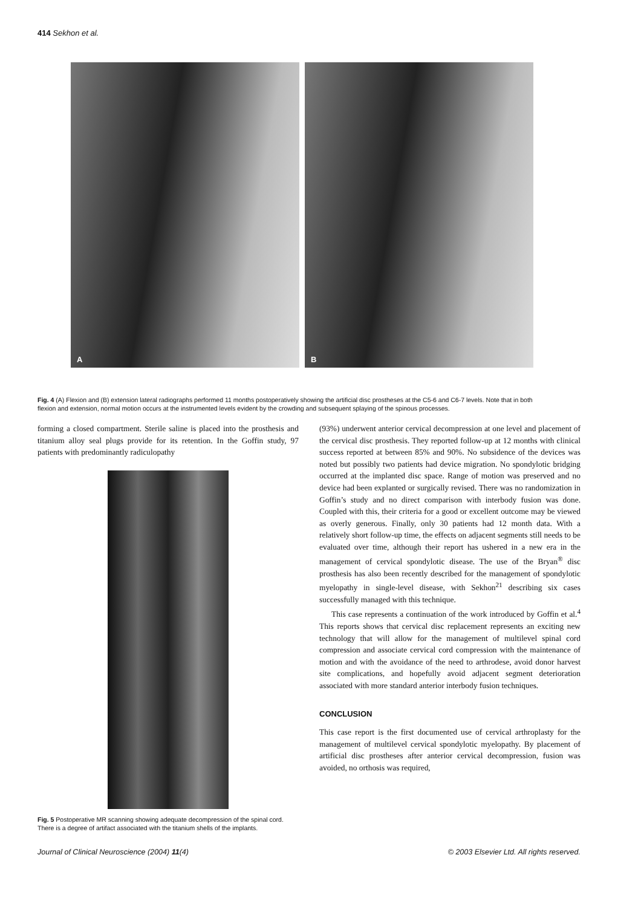414 Sekhon et al.
A
B
Fig. 4 (A) Flexion and (B) extension lateral radiographs performed 11 months postoperatively showing the artificial disc prostheses at the C5-6 and C6-7 levels. Note that in both flexion and extension, normal motion occurs at the instrumented levels evident by the crowding and subsequent splaying of the spinous processes.
forming a closed compartment. Sterile saline is placed into the prosthesis and titanium alloy seal plugs provide for its retention. In the Goffin study, 97 patients with predominantly radiculopathy
Fig. 5 Postoperative MR scanning showing adequate decompression of the spinal cord. There is a degree of artifact associated with the titanium shells of the implants.
(93%) underwent anterior cervical decompression at one level and placement of the cervical disc prosthesis. They reported follow-up at 12 months with clinical success reported at between 85% and 90%. No subsidence of the devices was noted but possibly two patients had device migration. No spondylotic bridging occurred at the implanted disc space. Range of motion was preserved and no device had been explanted or surgically revised. There was no randomization in Goffin’s study and no direct comparison with interbody fusion was done. Coupled with this, their criteria for a good or excellent outcome may be viewed as overly generous. Finally, only 30 patients had 12 month data. With a relatively short follow-up time, the effects on adjacent segments still needs to be evaluated over time, although their report has ushered in a new era in the management of cervical spondylotic disease. The use of the Bryan<sup>®</sup> disc prosthesis has also been recently described for the management of spondylotic myelopathy in single-level disease, with Sekhon<sup>21</sup> describing six cases successfully managed with this technique.
This case represents a continuation of the work introduced by Goffin et al.<sup>4</sup> This reports shows that cervical disc replacement represents an exciting new technology that will allow for the management of multilevel spinal cord compression and associate cervical cord compression with the maintenance of motion and with the avoidance of the need to arthrodese, avoid donor harvest site complications, and hopefully avoid adjacent segment deterioration associated with more standard anterior interbody fusion techniques.
CONCLUSION
This case report is the first documented use of cervical arthroplasty for the management of multilevel cervical spondylotic myelopathy. By placement of artificial disc prostheses after anterior cervical decompression, fusion was avoided, no orthosis was required,
Journal of Clinical Neuroscience (2004) 11(4) © 2003 Elsevier Ltd. All rights reserved.